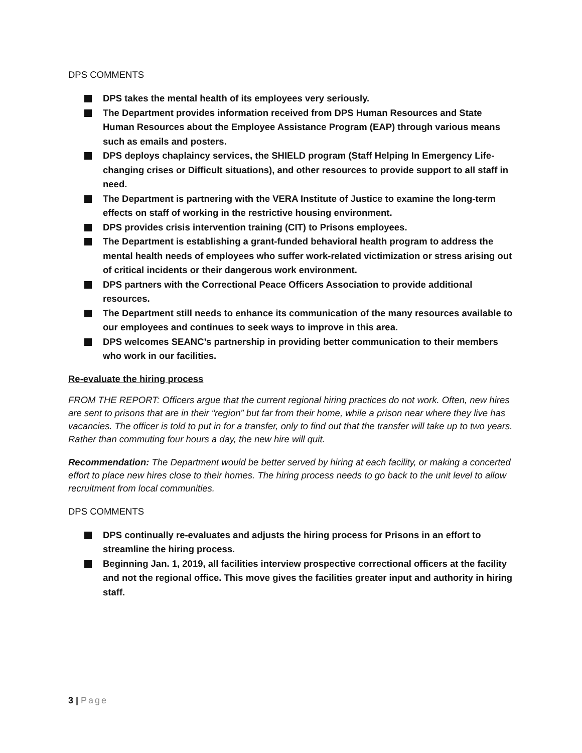DPS COMMENTS
DPS takes the mental health of its employees very seriously.
The Department provides information received from DPS Human Resources and State Human Resources about the Employee Assistance Program (EAP) through various means such as emails and posters.
DPS deploys chaplaincy services, the SHIELD program (Staff Helping In Emergency Life-changing crises or Difficult situations), and other resources to provide support to all staff in need.
The Department is partnering with the VERA Institute of Justice to examine the long-term effects on staff of working in the restrictive housing environment.
DPS provides crisis intervention training (CIT) to Prisons employees.
The Department is establishing a grant-funded behavioral health program to address the mental health needs of employees who suffer work-related victimization or stress arising out of critical incidents or their dangerous work environment.
DPS partners with the Correctional Peace Officers Association to provide additional resources.
The Department still needs to enhance its communication of the many resources available to our employees and continues to seek ways to improve in this area.
DPS welcomes SEANC’s partnership in providing better communication to their members who work in our facilities.
Re-evaluate the hiring process
FROM THE REPORT: Officers argue that the current regional hiring practices do not work. Often, new hires are sent to prisons that are in their “region” but far from their home, while a prison near where they live has vacancies. The officer is told to put in for a transfer, only to find out that the transfer will take up to two years. Rather than commuting four hours a day, the new hire will quit.
Recommendation: The Department would be better served by hiring at each facility, or making a concerted effort to place new hires close to their homes. The hiring process needs to go back to the unit level to allow recruitment from local communities.
DPS COMMENTS
DPS continually re-evaluates and adjusts the hiring process for Prisons in an effort to streamline the hiring process.
Beginning Jan. 1, 2019, all facilities interview prospective correctional officers at the facility and not the regional office. This move gives the facilities greater input and authority in hiring staff.
3 | Page